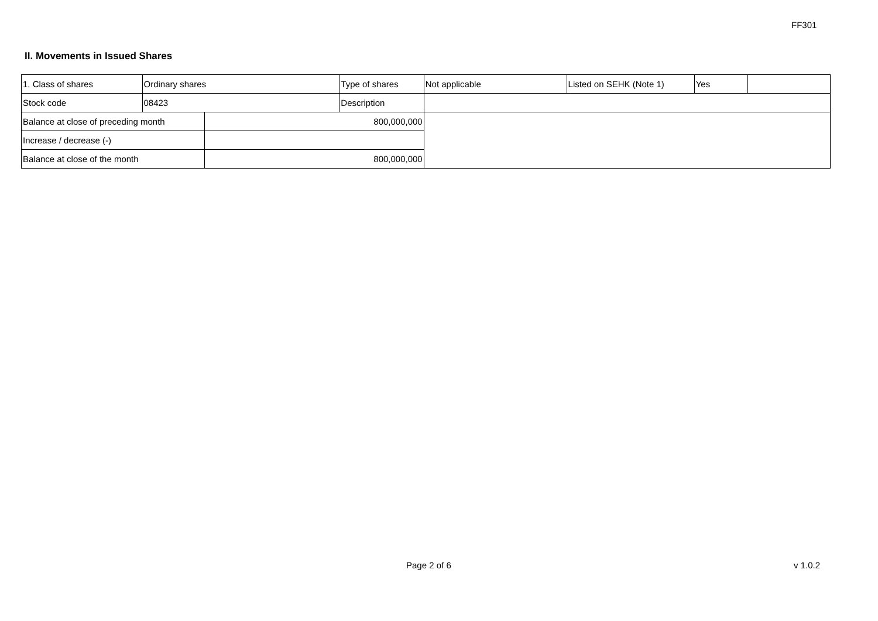FF301
II. Movements in Issued Shares
| 1. Class of shares | Ordinary shares | | Type of shares | Not applicable | Listed on SEHK (Note 1) | Yes | |
| Stock code | 08423 | | Description | | | | |
| Balance at close of preceding month | | 800,000,000 | | | | | |
| Increase / decrease (-) | | | | | | | |
| Balance at close of the month | | 800,000,000 | | | | | |
Page 2 of 6 v 1.0.2